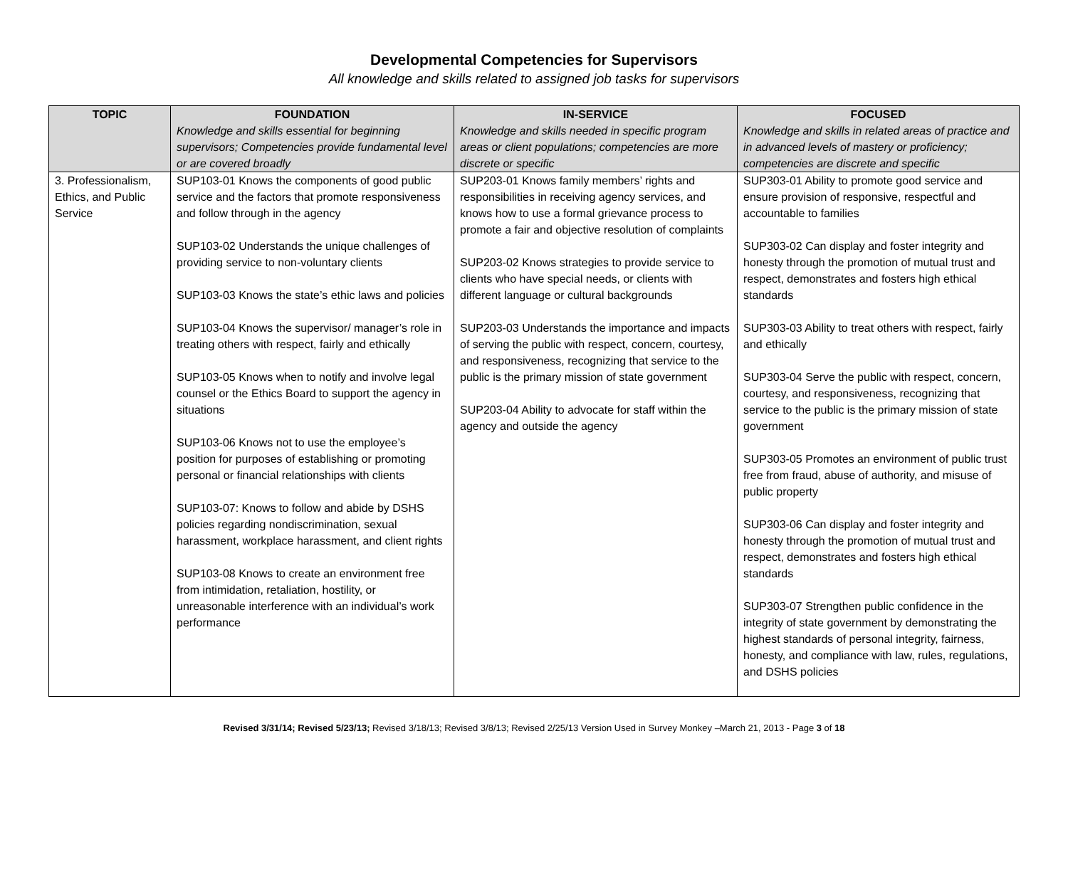Developmental Competencies for Supervisors
All knowledge and skills related to assigned job tasks for supervisors
| TOPIC | FOUNDATION Knowledge and skills essential for beginning supervisors; Competencies provide fundamental level or are covered broadly | IN-SERVICE Knowledge and skills needed in specific program areas or client populations; competencies are more discrete or specific | FOCUSED Knowledge and skills in related areas of practice and in advanced levels of mastery or proficiency; competencies are discrete and specific |
| --- | --- | --- | --- |
| 3. Professionalism, Ethics, and Public Service | SUP103-01 Knows the components of good public service and the factors that promote responsiveness and follow through in the agency SUP103-02 Understands the unique challenges of providing service to non-voluntary clients SUP103-03 Knows the state’s ethic laws and policies SUP103-04 Knows the supervisor/ manager’s role in treating others with respect, fairly and ethically SUP103-05 Knows when to notify and involve legal counsel or the Ethics Board to support the agency in situations SUP103-06 Knows not to use the employee’s position for purposes of establishing or promoting personal or financial relationships with clients SUP103-07: Knows to follow and abide by DSHS policies regarding nondiscrimination, sexual harassment, workplace harassment, and client rights SUP103-08 Knows to create an environment free from intimidation, retaliation, hostility, or unreasonable interference with an individual’s work performance | SUP203-01 Knows family members’ rights and responsibilities in receiving agency services, and knows how to use a formal grievance process to promote a fair and objective resolution of complaints SUP203-02 Knows strategies to provide service to clients who have special needs, or clients with different language or cultural backgrounds SUP203-03 Understands the importance and impacts of serving the public with respect, concern, courtesy, and responsiveness, recognizing that service to the public is the primary mission of state government SUP203-04 Ability to advocate for staff within the agency and outside the agency | SUP303-01 Ability to promote good service and ensure provision of responsive, respectful and accountable to families SUP303-02 Can display and foster integrity and honesty through the promotion of mutual trust and respect, demonstrates and fosters high ethical standards SUP303-03 Ability to treat others with respect, fairly and ethically SUP303-04 Serve the public with respect, concern, courtesy, and responsiveness, recognizing that service to the public is the primary mission of state government SUP303-05 Promotes an environment of public trust free from fraud, abuse of authority, and misuse of public property SUP303-06 Can display and foster integrity and honesty through the promotion of mutual trust and respect, demonstrates and fosters high ethical standards SUP303-07 Strengthen public confidence in the integrity of state government by demonstrating the highest standards of personal integrity, fairness, honesty, and compliance with law, rules, regulations, and DSHS policies |
Revised 3/31/14; Revised 5/23/13; Revised 3/18/13; Revised 3/8/13; Revised 2/25/13 Version Used in Survey Monkey –March 21, 2013 - Page 3 of 18